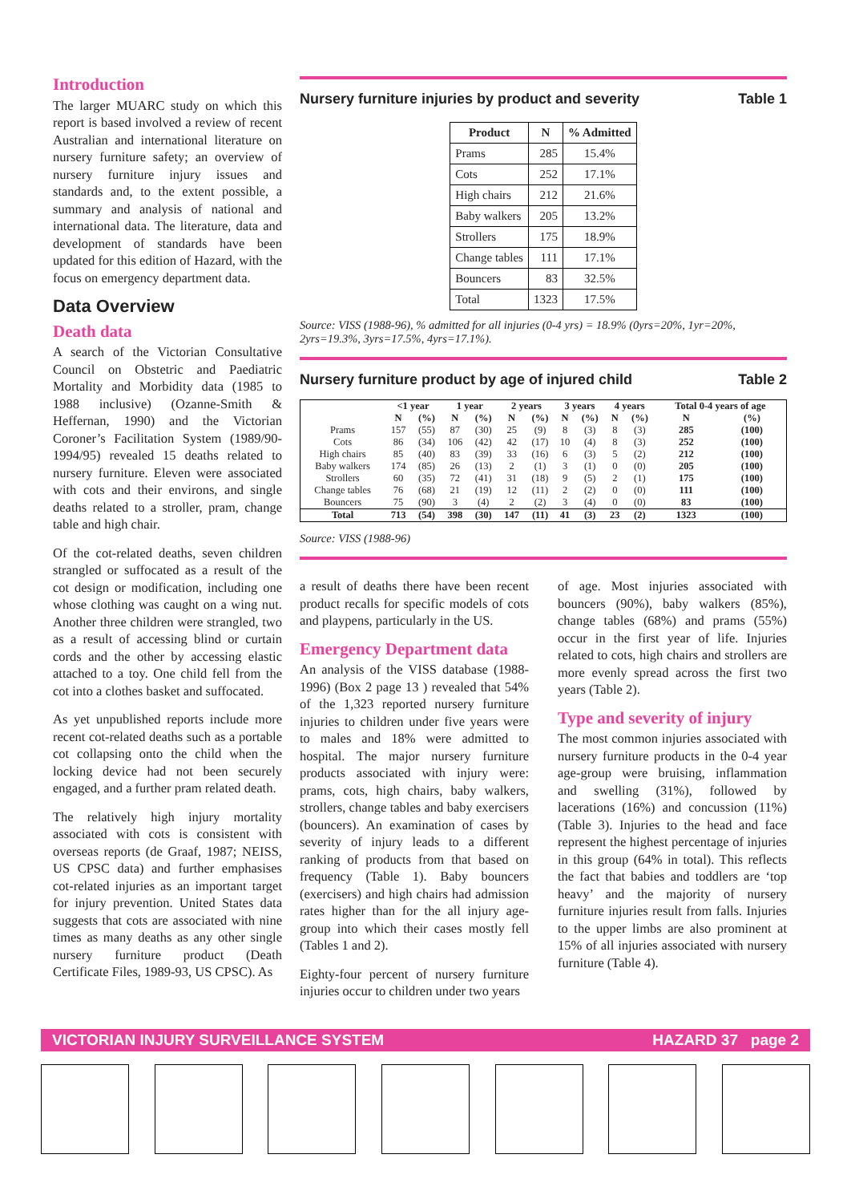Introduction
The larger MUARC study on which this report is based involved a review of recent Australian and international literature on nursery furniture safety; an overview of nursery furniture injury issues and standards and, to the extent possible, a summary and analysis of national and international data. The literature, data and development of standards have been updated for this edition of Hazard, with the focus on emergency department data.
Data Overview
Death data
A search of the Victorian Consultative Council on Obstetric and Paediatric Mortality and Morbidity data (1985 to 1988 inclusive) (Ozanne-Smith & Heffernan, 1990) and the Victorian Coroner’s Facilitation System (1989/90-1994/95) revealed 15 deaths related to nursery furniture. Eleven were associated with cots and their environs, and single deaths related to a stroller, pram, change table and high chair.
Of the cot-related deaths, seven children strangled or suffocated as a result of the cot design or modification, including one whose clothing was caught on a wing nut. Another three children were strangled, two as a result of accessing blind or curtain cords and the other by accessing elastic attached to a toy. One child fell from the cot into a clothes basket and suffocated.
As yet unpublished reports include more recent cot-related deaths such as a portable cot collapsing onto the child when the locking device had not been securely engaged, and a further pram related death.
The relatively high injury mortality associated with cots is consistent with overseas reports (de Graaf, 1987; NEISS, US CPSC data) and further emphasises cot-related injuries as an important target for injury prevention. United States data suggests that cots are associated with nine times as many deaths as any other single nursery furniture product (Death Certificate Files, 1989-93, US CPSC). As
Nursery furniture injuries by product and severity Table 1
| Product | N | % Admitted |
| --- | --- | --- |
| Prams | 285 | 15.4% |
| Cots | 252 | 17.1% |
| High chairs | 212 | 21.6% |
| Baby walkers | 205 | 13.2% |
| Strollers | 175 | 18.9% |
| Change tables | 111 | 17.1% |
| Bouncers | 83 | 32.5% |
| Total | 1323 | 17.5% |
Source: VISS (1988-96), % admitted for all injuries (0-4 yrs) = 18.9% (0yrs=20%, 1yr=20%, 2yrs=19.3%, 3yrs=17.5%, 4yrs=17.1%).
Nursery furniture product by age of injured child Table 2
| | <1 year | | 1 year | | 2 years | | 3 years | | 4 years | | Total 0-4 years of age | |
| --- | --- | --- | --- | --- | --- | --- | --- | --- | --- | --- | --- | --- |
| | N | (%) | N | (%) | N | (%) | N | (%) | N | (%) | N | (%) |
| Prams | 157 | (55) | 87 | (30) | 25 | (9) | 8 | (3) | 8 | (3) | 285 | (100) |
| Cots | 86 | (34) | 106 | (42) | 42 | (17) | 10 | (4) | 8 | (3) | 252 | (100) |
| High chairs | 85 | (40) | 83 | (39) | 33 | (16) | 6 | (3) | 5 | (2) | 212 | (100) |
| Baby walkers | 174 | (85) | 26 | (13) | 2 | (1) | 3 | (1) | 0 | (0) | 205 | (100) |
| Strollers | 60 | (35) | 72 | (41) | 31 | (18) | 9 | (5) | 2 | (1) | 175 | (100) |
| Change tables | 76 | (68) | 21 | (19) | 12 | (11) | 2 | (2) | 0 | (0) | 111 | (100) |
| Bouncers | 75 | (90) | 3 | (4) | 2 | (2) | 3 | (4) | 0 | (0) | 83 | (100) |
| Total | 713 | (54) | 398 | (30) | 147 | (11) | 41 | (3) | 23 | (2) | 1323 | (100) |
Source: VISS (1988-96)
a result of deaths there have been recent product recalls for specific models of cots and playpens, particularly in the US.
Emergency Department data
An analysis of the VISS database (1988-1996) (Box 2 page 13 ) revealed that 54% of the 1,323 reported nursery furniture injuries to children under five years were to males and 18% were admitted to hospital. The major nursery furniture products associated with injury were: prams, cots, high chairs, baby walkers, strollers, change tables and baby exercisers (bouncers). An examination of cases by severity of injury leads to a different ranking of products from that based on frequency (Table 1). Baby bouncers (exercisers) and high chairs had admission rates higher than for the all injury age-group into which their cases mostly fell (Tables 1 and 2).
Eighty-four percent of nursery furniture injuries occur to children under two years
of age. Most injuries associated with bouncers (90%), baby walkers (85%), change tables (68%) and prams (55%) occur in the first year of life. Injuries related to cots, high chairs and strollers are more evenly spread across the first two years (Table 2).
Type and severity of injury
The most common injuries associated with nursery furniture products in the 0-4 year age-group were bruising, inflammation and swelling (31%), followed by lacerations (16%) and concussion (11%) (Table 3). Injuries to the head and face represent the highest percentage of injuries in this group (64% in total). This reflects the fact that babies and toddlers are ‘top heavy’ and the majority of nursery furniture injuries result from falls. Injuries to the upper limbs are also prominent at 15% of all injuries associated with nursery furniture (Table 4).
VICTORIAN INJURY SURVEILLANCE SYSTEM HAZARD 37 page 2